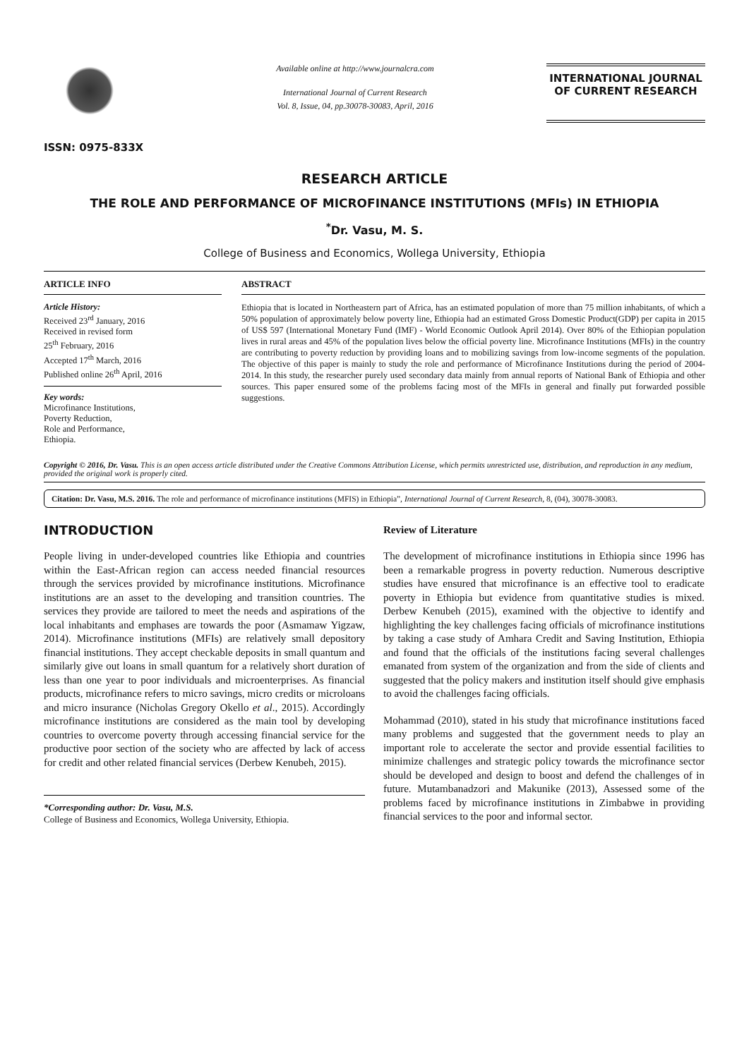ISSN: 0975-833X
Available online at http://www.journalcra.com
International Journal of Current Research
Vol. 8, Issue, 04, pp.30078-30083, April, 2016
INTERNATIONAL JOURNAL
OF CURRENT RESEARCH
RESEARCH ARTICLE
THE ROLE AND PERFORMANCE OF MICROFINANCE INSTITUTIONS (MFIs) IN ETHIOPIA
<sup>*</sup> Dr. Vasu, M. S.
College of Business and Economics, Wollega University, Ethiopia
ARTICLE INFO
Article History:
Received 23<sup>rd</sup> January, 2016
Received in revised form
25<sup>th</sup> February, 2016
Accepted 17<sup>th</sup> March, 2016
Published online 26<sup>th</sup> April, 2016
Key words:
Microfinance Institutions,
Poverty Reduction,
Role and Performance,
Ethiopia.
ABSTRACT
Ethiopia that is located in Northeastern part of Africa, has an estimated population of more than 75 million inhabitants, of which a 50% population of approximately below poverty line, Ethiopia had an estimated Gross Domestic Product(GDP) per capita in 2015 of US$ 597 (International Monetary Fund (IMF) - World Economic Outlook April 2014). Over 80% of the Ethiopian population lives in rural areas and 45% of the population lives below the official poverty line. Microfinance Institutions (MFIs) in the country are contributing to poverty reduction by providing loans and to mobilizing savings from low-income segments of the population. The objective of this paper is mainly to study the role and performance of Microfinance Institutions during the period of 2004-2014. In this study, the researcher purely used secondary data mainly from annual reports of National Bank of Ethiopia and other sources. This paper ensured some of the problems facing most of the MFIs in general and finally put forwarded possible suggestions.
Copyright © 2016, Dr. Vasu. This is an open access article distributed under the Creative Commons Attribution License, which permits unrestricted use, distribution, and reproduction in any medium, provided the original work is properly cited.
Citation: Dr. Vasu, M.S. 2016. The role and performance of microfinance institutions (MFIS) in Ethiopia”, International Journal of Current Research, 8, (04), 30078-30083.
INTRODUCTION
People living in under-developed countries like Ethiopia and countries within the East-African region can access needed financial resources through the services provided by microfinance institutions. Microfinance institutions are an asset to the developing and transition countries. The services they provide are tailored to meet the needs and aspirations of the local inhabitants and emphases are towards the poor (Asmamaw Yigzaw, 2014). Microfinance institutions (MFIs) are relatively small depository financial institutions. They accept checkable deposits in small quantum and similarly give out loans in small quantum for a relatively short duration of less than one year to poor individuals and microenterprises. As financial products, microfinance refers to micro savings, micro credits or microloans and micro insurance (Nicholas Gregory Okello et al., 2015). Accordingly microfinance institutions are considered as the main tool by developing countries to overcome poverty through accessing financial service for the productive poor section of the society who are affected by lack of access for credit and other related financial services (Derbew Kenubeh, 2015).
*Corresponding author: Dr. Vasu, M.S.
College of Business and Economics, Wollega University, Ethiopia.
Review of Literature
The development of microfinance institutions in Ethiopia since 1996 has been a remarkable progress in poverty reduction. Numerous descriptive studies have ensured that microfinance is an effective tool to eradicate poverty in Ethiopia but evidence from quantitative studies is mixed. Derbew Kenubeh (2015), examined with the objective to identify and highlighting the key challenges facing officials of microfinance institutions by taking a case study of Amhara Credit and Saving Institution, Ethiopia and found that the officials of the institutions facing several challenges emanated from system of the organization and from the side of clients and suggested that the policy makers and institution itself should give emphasis to avoid the challenges facing officials.
Mohammad (2010), stated in his study that microfinance institutions faced many problems and suggested that the government needs to play an important role to accelerate the sector and provide essential facilities to minimize challenges and strategic policy towards the microfinance sector should be developed and design to boost and defend the challenges of in future. Mutambanadzori and Makunike (2013), Assessed some of the problems faced by microfinance institutions in Zimbabwe in providing financial services to the poor and informal sector.